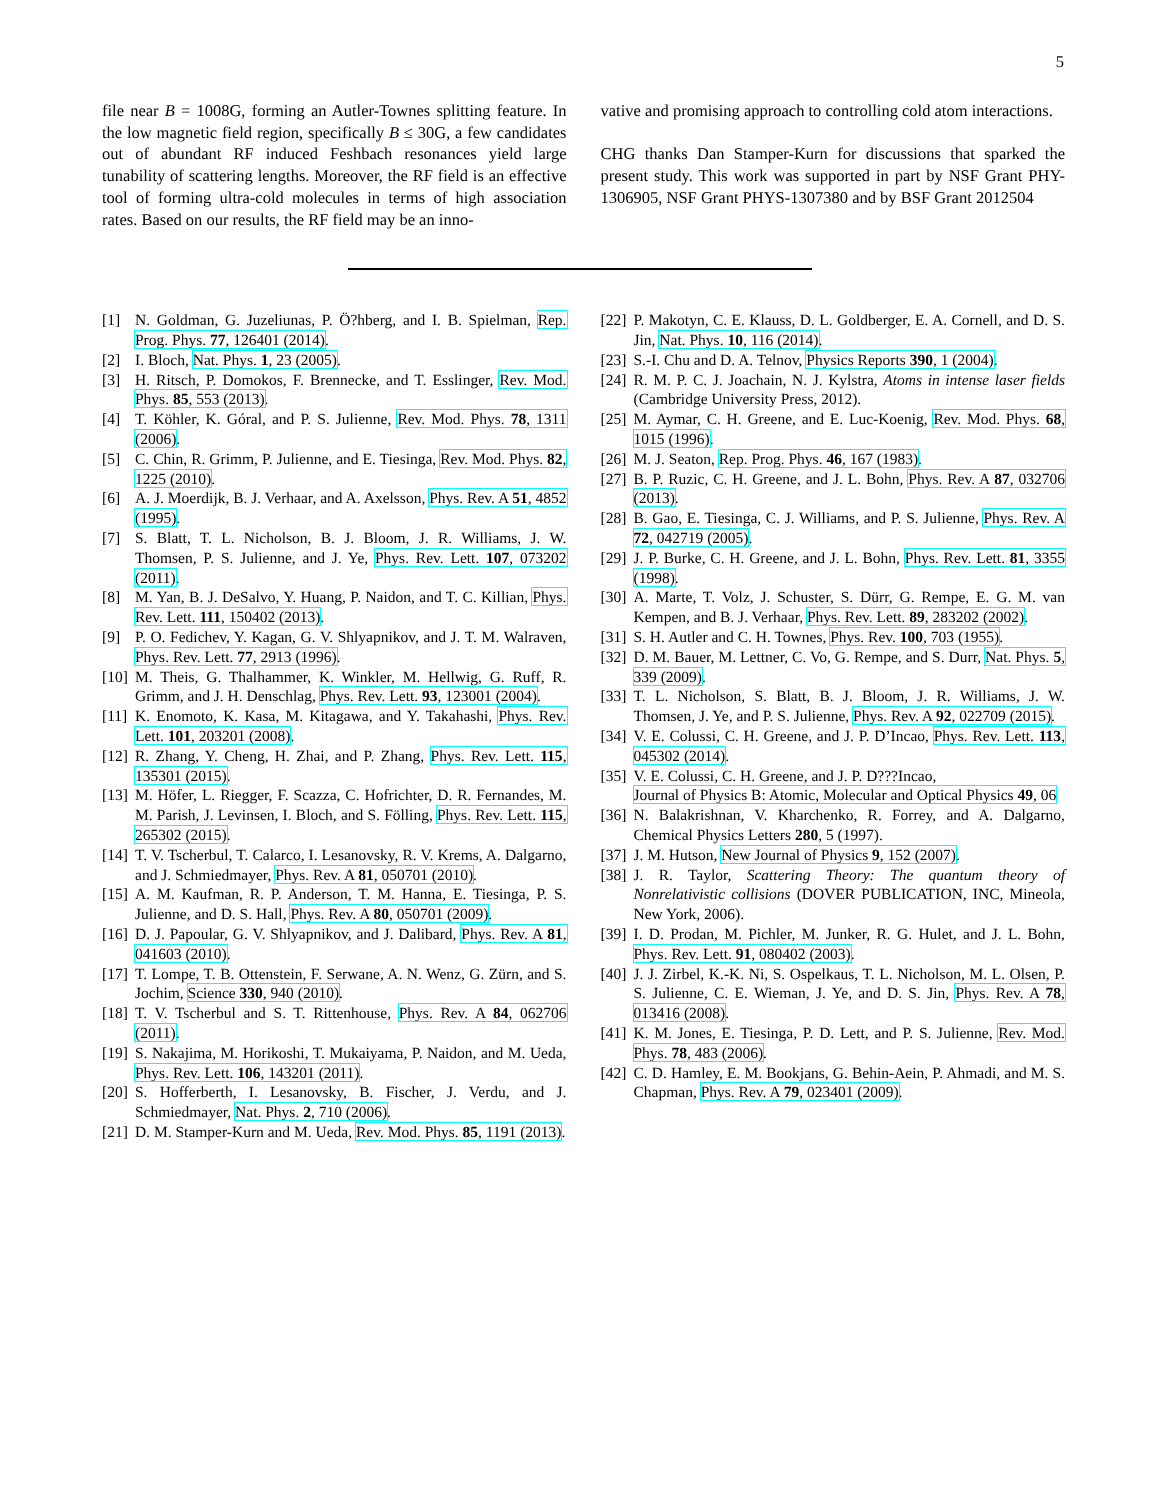5
file near B = 1008G, forming an Autler-Townes splitting feature. In the low magnetic field region, specifically B ≤ 30G, a few candidates out of abundant RF induced Feshbach resonances yield large tunability of scattering lengths. Moreover, the RF field is an effective tool of forming ultra-cold molecules in terms of high association rates. Based on our results, the RF field may be an inno-
vative and promising approach to controlling cold atom interactions.
CHG thanks Dan Stamper-Kurn for discussions that sparked the present study. This work was supported in part by NSF Grant PHY-1306905, NSF Grant PHYS-1307380 and by BSF Grant 2012504
[1] N. Goldman, G. Juzeliunas, P. Ö?hberg, and I. B. Spielman, Rep. Prog. Phys. 77, 126401 (2014).
[2] I. Bloch, Nat. Phys. 1, 23 (2005).
[3] H. Ritsch, P. Domokos, F. Brennecke, and T. Esslinger, Rev. Mod. Phys. 85, 553 (2013).
[4] T. Köhler, K. Góral, and P. S. Julienne, Rev. Mod. Phys. 78, 1311 (2006).
[5] C. Chin, R. Grimm, P. Julienne, and E. Tiesinga, Rev. Mod. Phys. 82, 1225 (2010).
[6] A. J. Moerdijk, B. J. Verhaar, and A. Axelsson, Phys. Rev. A 51, 4852 (1995).
[7] S. Blatt, T. L. Nicholson, B. J. Bloom, J. R. Williams, J. W. Thomsen, P. S. Julienne, and J. Ye, Phys. Rev. Lett. 107, 073202 (2011).
[8] M. Yan, B. J. DeSalvo, Y. Huang, P. Naidon, and T. C. Killian, Phys. Rev. Lett. 111, 150402 (2013).
[9] P. O. Fedichev, Y. Kagan, G. V. Shlyapnikov, and J. T. M. Walraven, Phys. Rev. Lett. 77, 2913 (1996).
[10] M. Theis, G. Thalhammer, K. Winkler, M. Hellwig, G. Ruff, R. Grimm, and J. H. Denschlag, Phys. Rev. Lett. 93, 123001 (2004).
[11] K. Enomoto, K. Kasa, M. Kitagawa, and Y. Takahashi, Phys. Rev. Lett. 101, 203201 (2008).
[12] R. Zhang, Y. Cheng, H. Zhai, and P. Zhang, Phys. Rev. Lett. 115, 135301 (2015).
[13] M. Höfer, L. Riegger, F. Scazza, C. Hofrichter, D. R. Fernandes, M. M. Parish, J. Levinsen, I. Bloch, and S. Fölling, Phys. Rev. Lett. 115, 265302 (2015).
[14] T. V. Tscherbul, T. Calarco, I. Lesanovsky, R. V. Krems, A. Dalgarno, and J. Schmiedmayer, Phys. Rev. A 81, 050701 (2010).
[15] A. M. Kaufman, R. P. Anderson, T. M. Hanna, E. Tiesinga, P. S. Julienne, and D. S. Hall, Phys. Rev. A 80, 050701 (2009).
[16] D. J. Papoular, G. V. Shlyapnikov, and J. Dalibard, Phys. Rev. A 81, 041603 (2010).
[17] T. Lompe, T. B. Ottenstein, F. Serwane, A. N. Wenz, G. Zürn, and S. Jochim, Science 330, 940 (2010).
[18] T. V. Tscherbul and S. T. Rittenhouse, Phys. Rev. A 84, 062706 (2011).
[19] S. Nakajima, M. Horikoshi, T. Mukaiyama, P. Naidon, and M. Ueda, Phys. Rev. Lett. 106, 143201 (2011).
[20] S. Hofferberth, I. Lesanovsky, B. Fischer, J. Verdu, and J. Schmiedmayer, Nat. Phys. 2, 710 (2006).
[21] D. M. Stamper-Kurn and M. Ueda, Rev. Mod. Phys. 85, 1191 (2013).
[22] P. Makotyn, C. E. Klauss, D. L. Goldberger, E. A. Cornell, and D. S. Jin, Nat. Phys. 10, 116 (2014).
[23] S.-I. Chu and D. A. Telnov, Physics Reports 390, 1 (2004).
[24] R. M. P. C. J. Joachain, N. J. Kylstra, Atoms in intense laser fields (Cambridge University Press, 2012).
[25] M. Aymar, C. H. Greene, and E. Luc-Koenig, Rev. Mod. Phys. 68, 1015 (1996).
[26] M. J. Seaton, Rep. Prog. Phys. 46, 167 (1983).
[27] B. P. Ruzic, C. H. Greene, and J. L. Bohn, Phys. Rev. A 87, 032706 (2013).
[28] B. Gao, E. Tiesinga, C. J. Williams, and P. S. Julienne, Phys. Rev. A 72, 042719 (2005).
[29] J. P. Burke, C. H. Greene, and J. L. Bohn, Phys. Rev. Lett. 81, 3355 (1998).
[30] A. Marte, T. Volz, J. Schuster, S. Dürr, G. Rempe, E. G. M. van Kempen, and B. J. Verhaar, Phys. Rev. Lett. 89, 283202 (2002).
[31] S. H. Autler and C. H. Townes, Phys. Rev. 100, 703 (1955).
[32] D. M. Bauer, M. Lettner, C. Vo, G. Rempe, and S. Durr, Nat. Phys. 5, 339 (2009).
[33] T. L. Nicholson, S. Blatt, B. J. Bloom, J. R. Williams, J. W. Thomsen, J. Ye, and P. S. Julienne, Phys. Rev. A 92, 022709 (2015).
[34] V. E. Colussi, C. H. Greene, and J. P. D’Incao, Phys. Rev. Lett. 113, 045302 (2014).
[35] V. E. Colussi, C. H. Greene, and J. P. D???Incao,
Journal of Physics B: Atomic, Molecular and Optical Physics 49, 06
[36] N. Balakrishnan, V. Kharchenko, R. Forrey, and A. Dalgarno, Chemical Physics Letters 280, 5 (1997).
[37] J. M. Hutson, New Journal of Physics 9, 152 (2007).
[38] J. R. Taylor, Scattering Theory: The quantum theory of Nonrelativistic collisions (DOVER PUBLICATION, INC, Mineola, New York, 2006).
[39] I. D. Prodan, M. Pichler, M. Junker, R. G. Hulet, and J. L. Bohn, Phys. Rev. Lett. 91, 080402 (2003).
[40] J. J. Zirbel, K.-K. Ni, S. Ospelkaus, T. L. Nicholson, M. L. Olsen, P. S. Julienne, C. E. Wieman, J. Ye, and D. S. Jin, Phys. Rev. A 78, 013416 (2008).
[41] K. M. Jones, E. Tiesinga, P. D. Lett, and P. S. Julienne, Rev. Mod. Phys. 78, 483 (2006).
[42] C. D. Hamley, E. M. Bookjans, G. Behin-Aein, P. Ahmadi, and M. S. Chapman, Phys. Rev. A 79, 023401 (2009).